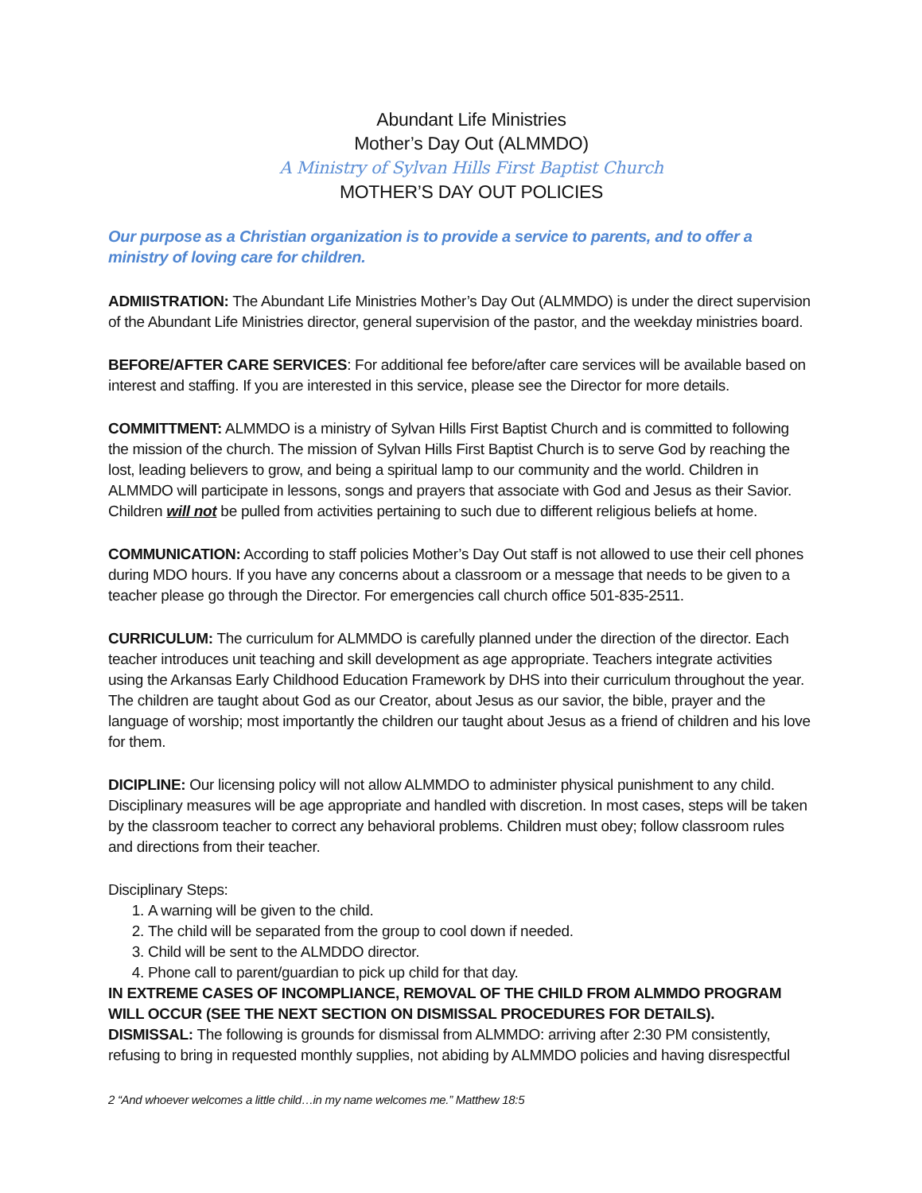Abundant Life Ministries
Mother’s Day Out (ALMMDO)
A Ministry of Sylvan Hills First Baptist Church
MOTHER’S DAY OUT POLICIES
Our purpose as a Christian organization is to provide a service to parents, and to offer a ministry of loving care for children.
ADMIISTRATION: The Abundant Life Ministries Mother’s Day Out (ALMMDO) is under the direct supervision of the Abundant Life Ministries director, general supervision of the pastor, and the weekday ministries board.
BEFORE/AFTER CARE SERVICES: For additional fee before/after care services will be available based on interest and staffing. If you are interested in this service, please see the Director for more details.
COMMITTMENT: ALMMDO is a ministry of Sylvan Hills First Baptist Church and is committed to following the mission of the church. The mission of Sylvan Hills First Baptist Church is to serve God by reaching the lost, leading believers to grow, and being a spiritual lamp to our community and the world. Children in ALMMDO will participate in lessons, songs and prayers that associate with God and Jesus as their Savior. Children will not be pulled from activities pertaining to such due to different religious beliefs at home.
COMMUNICATION: According to staff policies Mother’s Day Out staff is not allowed to use their cell phones during MDO hours. If you have any concerns about a classroom or a message that needs to be given to a teacher please go through the Director. For emergencies call church office 501-835-2511.
CURRICULUM: The curriculum for ALMMDO is carefully planned under the direction of the director. Each teacher introduces unit teaching and skill development as age appropriate. Teachers integrate activities using the Arkansas Early Childhood Education Framework by DHS into their curriculum throughout the year. The children are taught about God as our Creator, about Jesus as our savior, the bible, prayer and the language of worship; most importantly the children our taught about Jesus as a friend of children and his love for them.
DICIPLINE: Our licensing policy will not allow ALMMDO to administer physical punishment to any child. Disciplinary measures will be age appropriate and handled with discretion. In most cases, steps will be taken by the classroom teacher to correct any behavioral problems. Children must obey; follow classroom rules and directions from their teacher.
Disciplinary Steps:
1. A warning will be given to the child.
2. The child will be separated from the group to cool down if needed.
3. Child will be sent to the ALMDDO director.
4. Phone call to parent/guardian to pick up child for that day.
IN EXTREME CASES OF INCOMPLIANCE, REMOVAL OF THE CHILD FROM ALMMDO PROGRAM WILL OCCUR (SEE THE NEXT SECTION ON DISMISSAL PROCEDURES FOR DETAILS).
DISMISSAL: The following is grounds for dismissal from ALMMDO: arriving after 2:30 PM consistently, refusing to bring in requested monthly supplies, not abiding by ALMMDO policies and having disrespectful
2 “And whoever welcomes a little child…in my name welcomes me.” Matthew 18:5